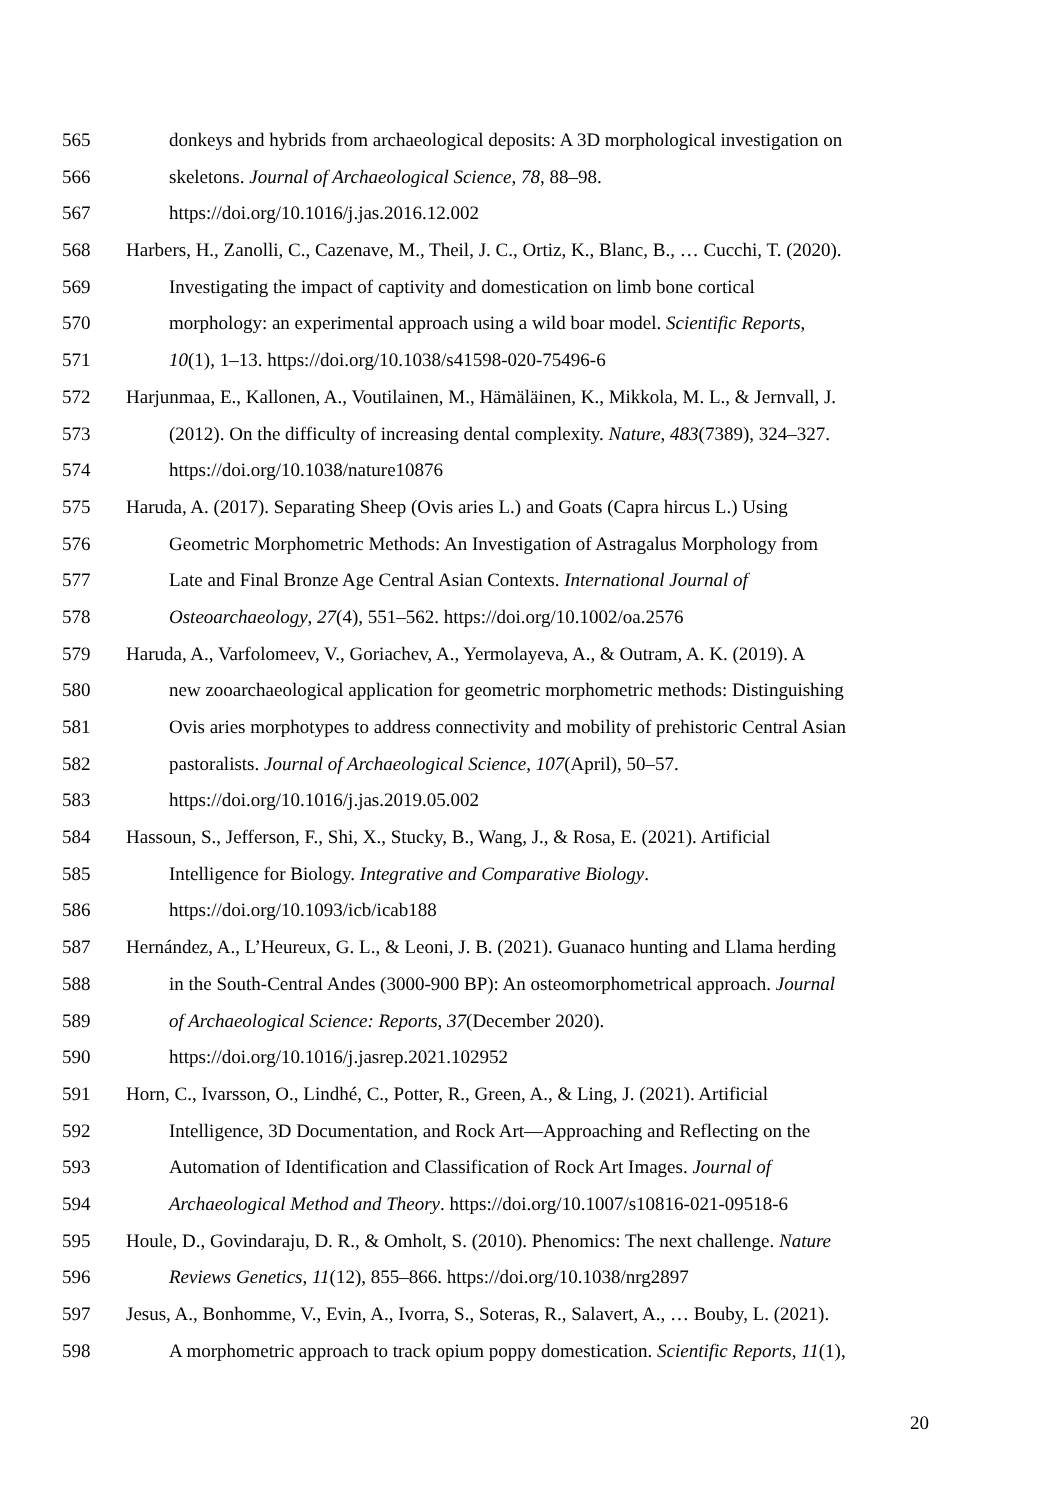565 donkeys and hybrids from archaeological deposits: A 3D morphological investigation on
566 skeletons. Journal of Archaeological Science, 78, 88–98.
567 https://doi.org/10.1016/j.jas.2016.12.002
568 Harbers, H., Zanolli, C., Cazenave, M., Theil, J. C., Ortiz, K., Blanc, B., … Cucchi, T. (2020).
569 Investigating the impact of captivity and domestication on limb bone cortical
570 morphology: an experimental approach using a wild boar model. Scientific Reports,
571 10(1), 1–13. https://doi.org/10.1038/s41598-020-75496-6
572 Harjunmaa, E., Kallonen, A., Voutilainen, M., Hämäläinen, K., Mikkola, M. L., & Jernvall, J.
573 (2012). On the difficulty of increasing dental complexity. Nature, 483(7389), 324–327.
574 https://doi.org/10.1038/nature10876
575 Haruda, A. (2017). Separating Sheep (Ovis aries L.) and Goats (Capra hircus L.) Using
576 Geometric Morphometric Methods: An Investigation of Astragalus Morphology from
577 Late and Final Bronze Age Central Asian Contexts. International Journal of
578 Osteoarchaeology, 27(4), 551–562. https://doi.org/10.1002/oa.2576
579 Haruda, A., Varfolomeev, V., Goriachev, A., Yermolayeva, A., & Outram, A. K. (2019). A
580 new zooarchaeological application for geometric morphometric methods: Distinguishing
581 Ovis aries morphotypes to address connectivity and mobility of prehistoric Central Asian
582 pastoralists. Journal of Archaeological Science, 107(April), 50–57.
583 https://doi.org/10.1016/j.jas.2019.05.002
584 Hassoun, S., Jefferson, F., Shi, X., Stucky, B., Wang, J., & Rosa, E. (2021). Artificial
585 Intelligence for Biology. Integrative and Comparative Biology.
586 https://doi.org/10.1093/icb/icab188
587 Hernández, A., L’Heureux, G. L., & Leoni, J. B. (2021). Guanaco hunting and Llama herding
588 in the South-Central Andes (3000-900 BP): An osteomorphometrical approach. Journal
589 of Archaeological Science: Reports, 37(December 2020).
590 https://doi.org/10.1016/j.jasrep.2021.102952
591 Horn, C., Ivarsson, O., Lindhé, C., Potter, R., Green, A., & Ling, J. (2021). Artificial
592 Intelligence, 3D Documentation, and Rock Art—Approaching and Reflecting on the
593 Automation of Identification and Classification of Rock Art Images. Journal of
594 Archaeological Method and Theory. https://doi.org/10.1007/s10816-021-09518-6
595 Houle, D., Govindaraju, D. R., & Omholt, S. (2010). Phenomics: The next challenge. Nature
596 Reviews Genetics, 11(12), 855–866. https://doi.org/10.1038/nrg2897
597 Jesus, A., Bonhomme, V., Evin, A., Ivorra, S., Soteras, R., Salavert, A., … Bouby, L. (2021).
598 A morphometric approach to track opium poppy domestication. Scientific Reports, 11(1),
20